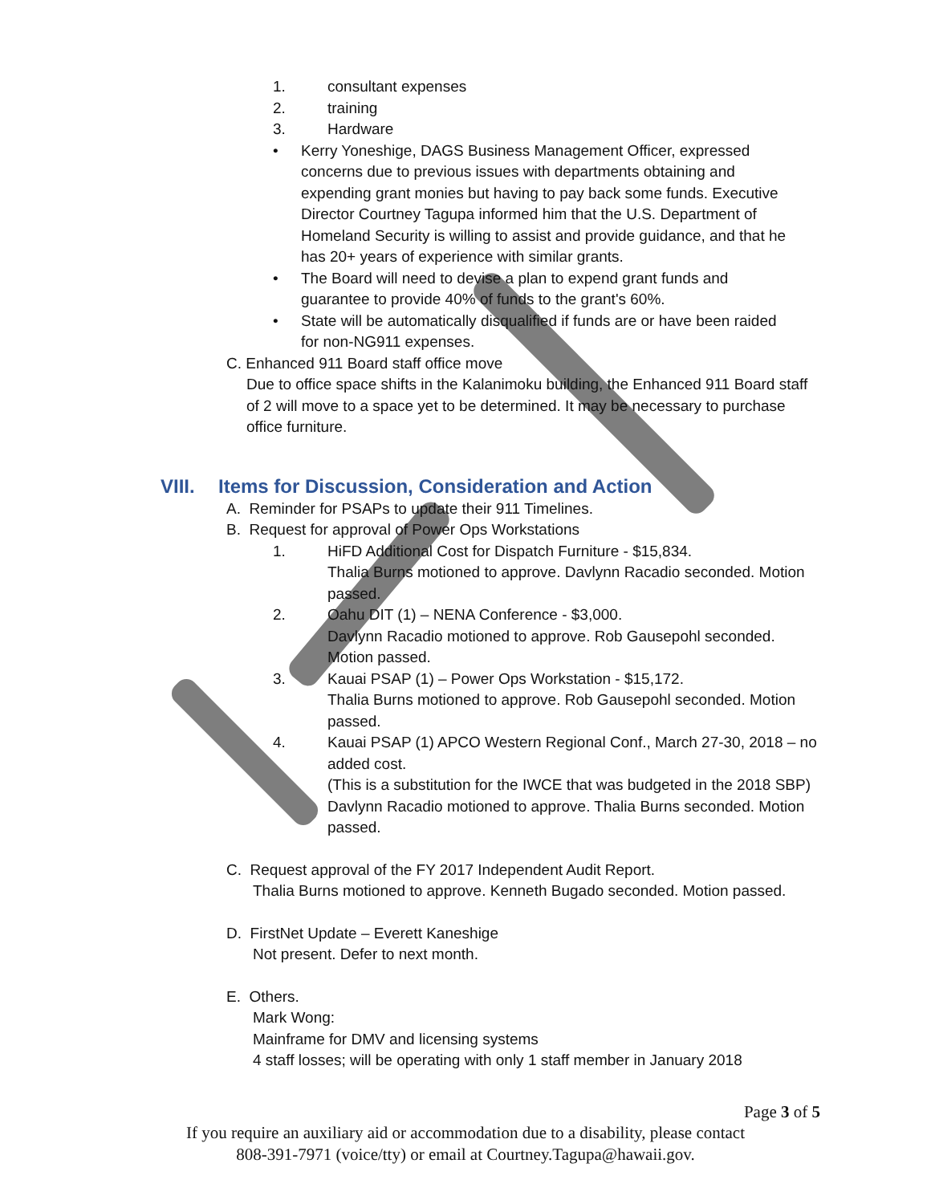1. consultant expenses
2. training
3. Hardware
• Kerry Yoneshige, DAGS Business Management Officer, expressed concerns due to previous issues with departments obtaining and expending grant monies but having to pay back some funds. Executive Director Courtney Tagupa informed him that the U.S. Department of Homeland Security is willing to assist and provide guidance, and that he has 20+ years of experience with similar grants.
• The Board will need to devise a plan to expend grant funds and guarantee to provide 40% of funds to the grant's 60%.
• State will be automatically disqualified if funds are or have been raided for non-NG911 expenses.
C. Enhanced 911 Board staff office move
Due to office space shifts in the Kalanimoku building, the Enhanced 911 Board staff of 2 will move to a space yet to be determined. It may be necessary to purchase office furniture.
VIII. Items for Discussion, Consideration and Action
A. Reminder for PSAPs to update their 911 Timelines.
B. Request for approval of Power Ops Workstations
1. HiFD Additional Cost for Dispatch Furniture - $15,834.
Thalia Burns motioned to approve. Davlynn Racadio seconded. Motion passed.
2. Oahu DIT (1) – NENA Conference - $3,000.
Davlynn Racadio motioned to approve. Rob Gausepohl seconded. Motion passed.
3. Kauai PSAP (1) – Power Ops Workstation - $15,172.
Thalia Burns motioned to approve. Rob Gausepohl seconded. Motion passed.
4. Kauai PSAP (1) APCO Western Regional Conf., March 27-30, 2018 – no added cost.
(This is a substitution for the IWCE that was budgeted in the 2018 SBP)
Davlynn Racadio motioned to approve. Thalia Burns seconded. Motion passed.
C. Request approval of the FY 2017 Independent Audit Report.
Thalia Burns motioned to approve. Kenneth Bugado seconded. Motion passed.
D. FirstNet Update – Everett Kaneshige
Not present. Defer to next month.
E. Others.
Mark Wong:
Mainframe for DMV and licensing systems
4 staff losses; will be operating with only 1 staff member in January 2018
Page 3 of 5
If you require an auxiliary aid or accommodation due to a disability, please contact
808-391-7971 (voice/tty) or email at Courtney.Tagupa@hawaii.gov.